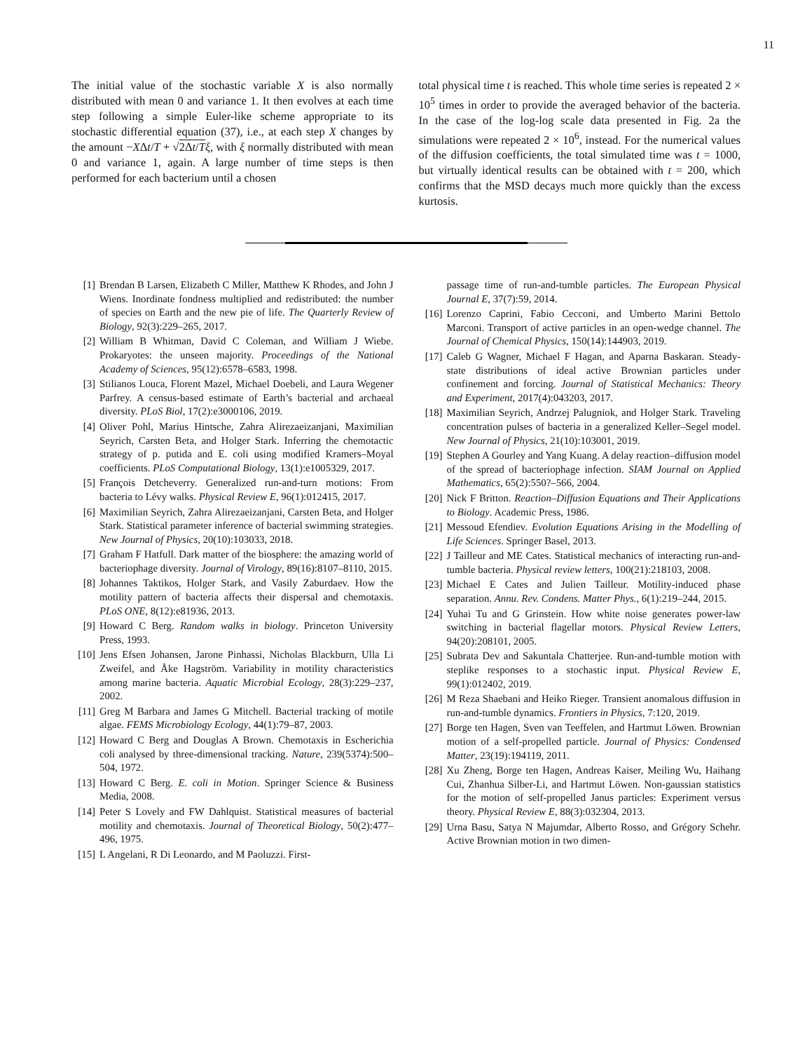11
The initial value of the stochastic variable X is also normally distributed with mean 0 and variance 1. It then evolves at each time step following a simple Euler-like scheme appropriate to its stochastic differential equation (37), i.e., at each step X changes by the amount −XΔt/T + √2Δt/T ξ, with ξ normally distributed with mean 0 and variance 1, again. A large number of time steps is then performed for each bacterium until a chosen
total physical time t is reached. This whole time series is repeated 2 × 10<sup>5</sup> times in order to provide the averaged behavior of the bacteria. In the case of the log-log scale data presented in Fig. 2a the simulations were repeated 2 × 10<sup>6</sup>, instead. For the numerical values of the diffusion coefficients, the total simulated time was t = 1000, but virtually identical results can be obtained with t = 200, which confirms that the MSD decays much more quickly than the excess kurtosis.
[1] Brendan B Larsen, Elizabeth C Miller, Matthew K Rhodes, and John J Wiens. Inordinate fondness multiplied and redistributed: the number of species on Earth and the new pie of life. The Quarterly Review of Biology, 92(3):229–265, 2017.
[2] William B Whitman, David C Coleman, and William J Wiebe. Prokaryotes: the unseen majority. Proceedings of the National Academy of Sciences, 95(12):6578–6583, 1998.
[3] Stilianos Louca, Florent Mazel, Michael Doebeli, and Laura Wegener Parfrey. A census-based estimate of Earth’s bacterial and archaeal diversity. PLoS Biol, 17(2):e3000106, 2019.
[4] Oliver Pohl, Marius Hintsche, Zahra Alirezaeizanjani, Maximilian Seyrich, Carsten Beta, and Holger Stark. Inferring the chemotactic strategy of p. putida and E. coli using modified Kramers–Moyal coefficients. PLoS Computational Biology, 13(1):e1005329, 2017.
[5] François Detcheverry. Generalized run-and-turn motions: From bacteria to Lévy walks. Physical Review E, 96(1):012415, 2017.
[6] Maximilian Seyrich, Zahra Alirezaeizanjani, Carsten Beta, and Holger Stark. Statistical parameter inference of bacterial swimming strategies. New Journal of Physics, 20(10):103033, 2018.
[7] Graham F Hatfull. Dark matter of the biosphere: the amazing world of bacteriophage diversity. Journal of Virology, 89(16):8107–8110, 2015.
[8] Johannes Taktikos, Holger Stark, and Vasily Zaburdaev. How the motility pattern of bacteria affects their dispersal and chemotaxis. PLoS ONE, 8(12):e81936, 2013.
[9] Howard C Berg. Random walks in biology. Princeton University Press, 1993.
[10] Jens Efsen Johansen, Jarone Pinhassi, Nicholas Blackburn, Ulla Li Zweifel, and Åke Hagström. Variability in motility characteristics among marine bacteria. Aquatic Microbial Ecology, 28(3):229–237, 2002.
[11] Greg M Barbara and James G Mitchell. Bacterial tracking of motile algae. FEMS Microbiology Ecology, 44(1):79–87, 2003.
[12] Howard C Berg and Douglas A Brown. Chemotaxis in Escherichia coli analysed by three-dimensional tracking. Nature, 239(5374):500–504, 1972.
[13] Howard C Berg. E. coli in Motion. Springer Science & Business Media, 2008.
[14] Peter S Lovely and FW Dahlquist. Statistical measures of bacterial motility and chemotaxis. Journal of Theoretical Biology, 50(2):477–496, 1975.
[15] L Angelani, R Di Leonardo, and M Paoluzzi. First-
passage time of run-and-tumble particles. The European Physical Journal E, 37(7):59, 2014.
[16] Lorenzo Caprini, Fabio Cecconi, and Umberto Marini Bettolo Marconi. Transport of active particles in an open-wedge channel. The Journal of Chemical Physics, 150(14):144903, 2019.
[17] Caleb G Wagner, Michael F Hagan, and Aparna Baskaran. Steady-state distributions of ideal active Brownian particles under confinement and forcing. Journal of Statistical Mechanics: Theory and Experiment, 2017(4):043203, 2017.
[18] Maximilian Seyrich, Andrzej Palugniok, and Holger Stark. Traveling concentration pulses of bacteria in a generalized Keller–Segel model. New Journal of Physics, 21(10):103001, 2019.
[19] Stephen A Gourley and Yang Kuang. A delay reaction–diffusion model of the spread of bacteriophage infection. SIAM Journal on Applied Mathematics, 65(2):550?–566, 2004.
[20] Nick F Britton. Reaction–Diffusion Equations and Their Applications to Biology. Academic Press, 1986.
[21] Messoud Efendiev. Evolution Equations Arising in the Modelling of Life Sciences. Springer Basel, 2013.
[22] J Tailleur and ME Cates. Statistical mechanics of interacting run-and-tumble bacteria. Physical review letters, 100(21):218103, 2008.
[23] Michael E Cates and Julien Tailleur. Motility-induced phase separation. Annu. Rev. Condens. Matter Phys., 6(1):219–244, 2015.
[24] Yuhai Tu and G Grinstein. How white noise generates power-law switching in bacterial flagellar motors. Physical Review Letters, 94(20):208101, 2005.
[25] Subrata Dev and Sakuntala Chatterjee. Run-and-tumble motion with steplike responses to a stochastic input. Physical Review E, 99(1):012402, 2019.
[26] M Reza Shaebani and Heiko Rieger. Transient anomalous diffusion in run-and-tumble dynamics. Frontiers in Physics, 7:120, 2019.
[27] Borge ten Hagen, Sven van Teeffelen, and Hartmut Löwen. Brownian motion of a self-propelled particle. Journal of Physics: Condensed Matter, 23(19):194119, 2011.
[28] Xu Zheng, Borge ten Hagen, Andreas Kaiser, Meiling Wu, Haihang Cui, Zhanhua Silber-Li, and Hartmut Löwen. Non-gaussian statistics for the motion of self-propelled Janus particles: Experiment versus theory. Physical Review E, 88(3):032304, 2013.
[29] Urna Basu, Satya N Majumdar, Alberto Rosso, and Grégory Schehr. Active Brownian motion in two dimen-